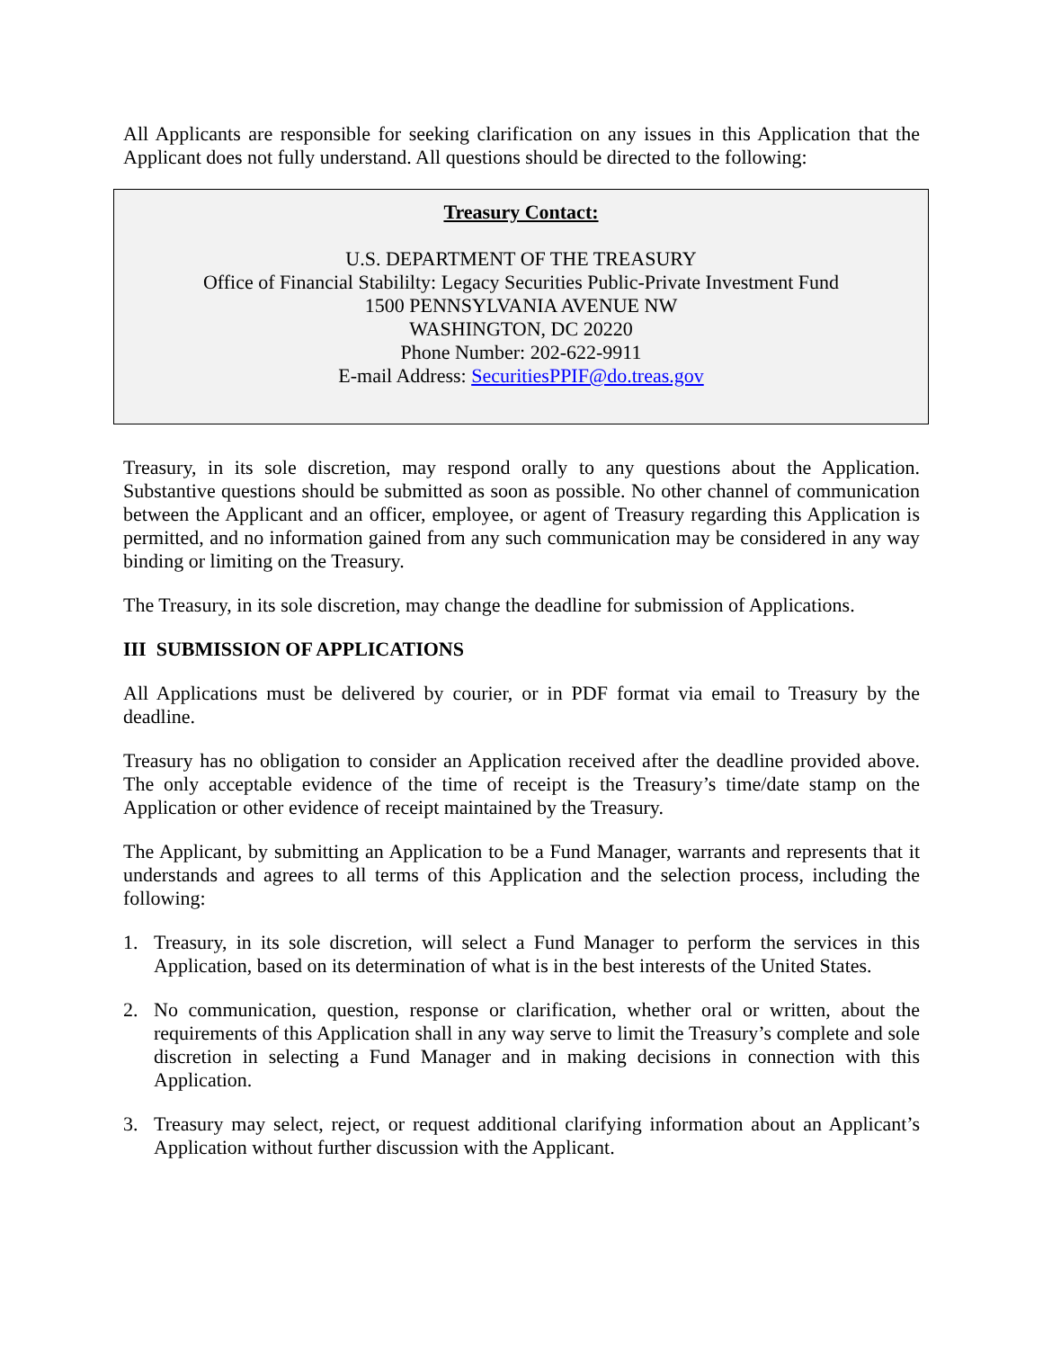All Applicants are responsible for seeking clarification on any issues in this Application that the Applicant does not fully understand. All questions should be directed to the following:
Treasury Contact:
U.S. DEPARTMENT OF THE TREASURY
Office of Financial Stabililty: Legacy Securities Public-Private Investment Fund
1500 PENNSYLVANIA AVENUE NW
WASHINGTON, DC 20220
Phone Number: 202-622-9911
E-mail Address: SecuritiesPPIF@do.treas.gov
Treasury, in its sole discretion, may respond orally to any questions about the Application. Substantive questions should be submitted as soon as possible. No other channel of communication between the Applicant and an officer, employee, or agent of Treasury regarding this Application is permitted, and no information gained from any such communication may be considered in any way binding or limiting on the Treasury.
The Treasury, in its sole discretion, may change the deadline for submission of Applications.
III SUBMISSION OF APPLICATIONS
All Applications must be delivered by courier, or in PDF format via email to Treasury by the deadline.
Treasury has no obligation to consider an Application received after the deadline provided above. The only acceptable evidence of the time of receipt is the Treasury’s time/date stamp on the Application or other evidence of receipt maintained by the Treasury.
The Applicant, by submitting an Application to be a Fund Manager, warrants and represents that it understands and agrees to all terms of this Application and the selection process, including the following:
1. Treasury, in its sole discretion, will select a Fund Manager to perform the services in this Application, based on its determination of what is in the best interests of the United States.
2. No communication, question, response or clarification, whether oral or written, about the requirements of this Application shall in any way serve to limit the Treasury’s complete and sole discretion in selecting a Fund Manager and in making decisions in connection with this Application.
3. Treasury may select, reject, or request additional clarifying information about an Applicant’s Application without further discussion with the Applicant.